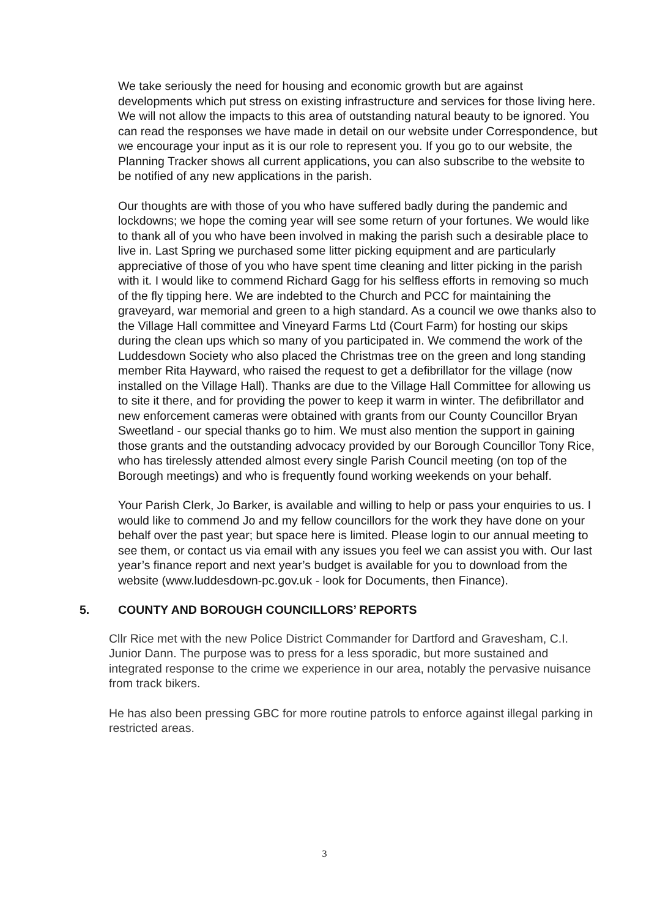We take seriously the need for housing and economic growth but are against developments which put stress on existing infrastructure and services for those living here. We will not allow the impacts to this area of outstanding natural beauty to be ignored. You can read the responses we have made in detail on our website under Correspondence, but we encourage your input as it is our role to represent you. If you go to our website, the Planning Tracker shows all current applications, you can also subscribe to the website to be notified of any new applications in the parish.
Our thoughts are with those of you who have suffered badly during the pandemic and lockdowns; we hope the coming year will see some return of your fortunes. We would like to thank all of you who have been involved in making the parish such a desirable place to live in. Last Spring we purchased some litter picking equipment and are particularly appreciative of those of you who have spent time cleaning and litter picking in the parish with it. I would like to commend Richard Gagg for his selfless efforts in removing so much of the fly tipping here. We are indebted to the Church and PCC for maintaining the graveyard, war memorial and green to a high standard. As a council we owe thanks also to the Village Hall committee and Vineyard Farms Ltd (Court Farm) for hosting our skips during the clean ups which so many of you participated in. We commend the work of the Luddesdown Society who also placed the Christmas tree on the green and long standing member Rita Hayward, who raised the request to get a defibrillator for the village (now installed on the Village Hall). Thanks are due to the Village Hall Committee for allowing us to site it there, and for providing the power to keep it warm in winter. The defibrillator and new enforcement cameras were obtained with grants from our County Councillor Bryan Sweetland - our special thanks go to him. We must also mention the support in gaining those grants and the outstanding advocacy provided by our Borough Councillor Tony Rice, who has tirelessly attended almost every single Parish Council meeting (on top of the Borough meetings) and who is frequently found working weekends on your behalf.
Your Parish Clerk, Jo Barker, is available and willing to help or pass your enquiries to us. I would like to commend Jo and my fellow councillors for the work they have done on your behalf over the past year; but space here is limited. Please login to our annual meeting to see them, or contact us via email with any issues you feel we can assist you with. Our last year’s finance report and next year’s budget is available for you to download from the website (www.luddesdown-pc.gov.uk - look for Documents, then Finance).
5. COUNTY AND BOROUGH COUNCILLORS’ REPORTS
Cllr Rice met with the new Police District Commander for Dartford and Gravesham, C.I. Junior Dann. The purpose was to press for a less sporadic, but more sustained and integrated response to the crime we experience in our area, notably the pervasive nuisance from track bikers.
He has also been pressing GBC for more routine patrols to enforce against illegal parking in restricted areas.
3